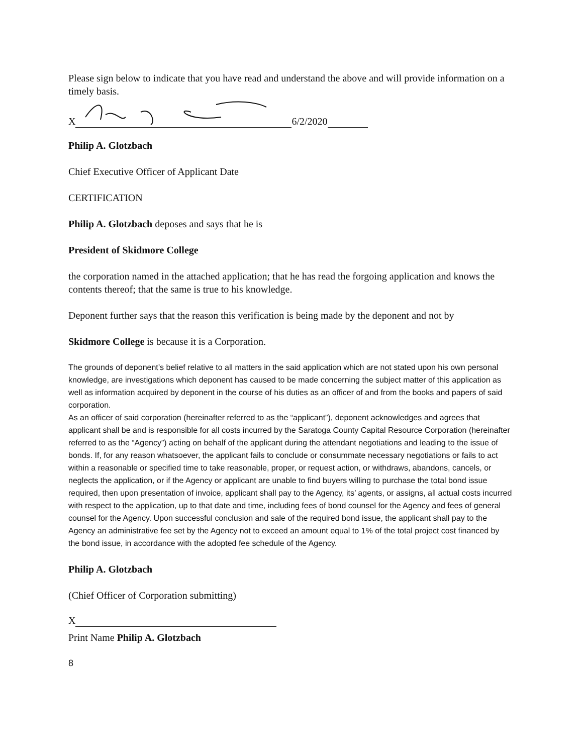Please sign below to indicate that you have read and understand the above and will provide information on a timely basis.
X 6/2/2020
Philip A. Glotzbach
Chief Executive Officer of Applicant Date
CERTIFICATION
Philip A. Glotzbach deposes and says that he is
President of Skidmore College
the corporation named in the attached application; that he has read the forgoing application and knows the contents thereof; that the same is true to his knowledge.
Deponent further says that the reason this verification is being made by the deponent and not by
Skidmore College is because it is a Corporation.
The grounds of deponent’s belief relative to all matters in the said application which are not stated upon his own personal knowledge, are investigations which deponent has caused to be made concerning the subject matter of this application as well as information acquired by deponent in the course of his duties as an officer of and from the books and papers of said corporation.
As an officer of said corporation (hereinafter referred to as the “applicant”), deponent acknowledges and agrees that applicant shall be and is responsible for all costs incurred by the Saratoga County Capital Resource Corporation (hereinafter referred to as the “Agency”) acting on behalf of the applicant during the attendant negotiations and leading to the issue of bonds. If, for any reason whatsoever, the applicant fails to conclude or consummate necessary negotiations or fails to act within a reasonable or specified time to take reasonable, proper, or request action, or withdraws, abandons, cancels, or neglects the application, or if the Agency or applicant are unable to find buyers willing to purchase the total bond issue required, then upon presentation of invoice, applicant shall pay to the Agency, its’ agents, or assigns, all actual costs incurred with respect to the application, up to that date and time, including fees of bond counsel for the Agency and fees of general counsel for the Agency. Upon successful conclusion and sale of the required bond issue, the applicant shall pay to the Agency an administrative fee set by the Agency not to exceed an amount equal to 1% of the total project cost financed by the bond issue, in accordance with the adopted fee schedule of the Agency.
Philip A. Glotzbach
(Chief Officer of Corporation submitting)
X
Print Name Philip A. Glotzbach
8